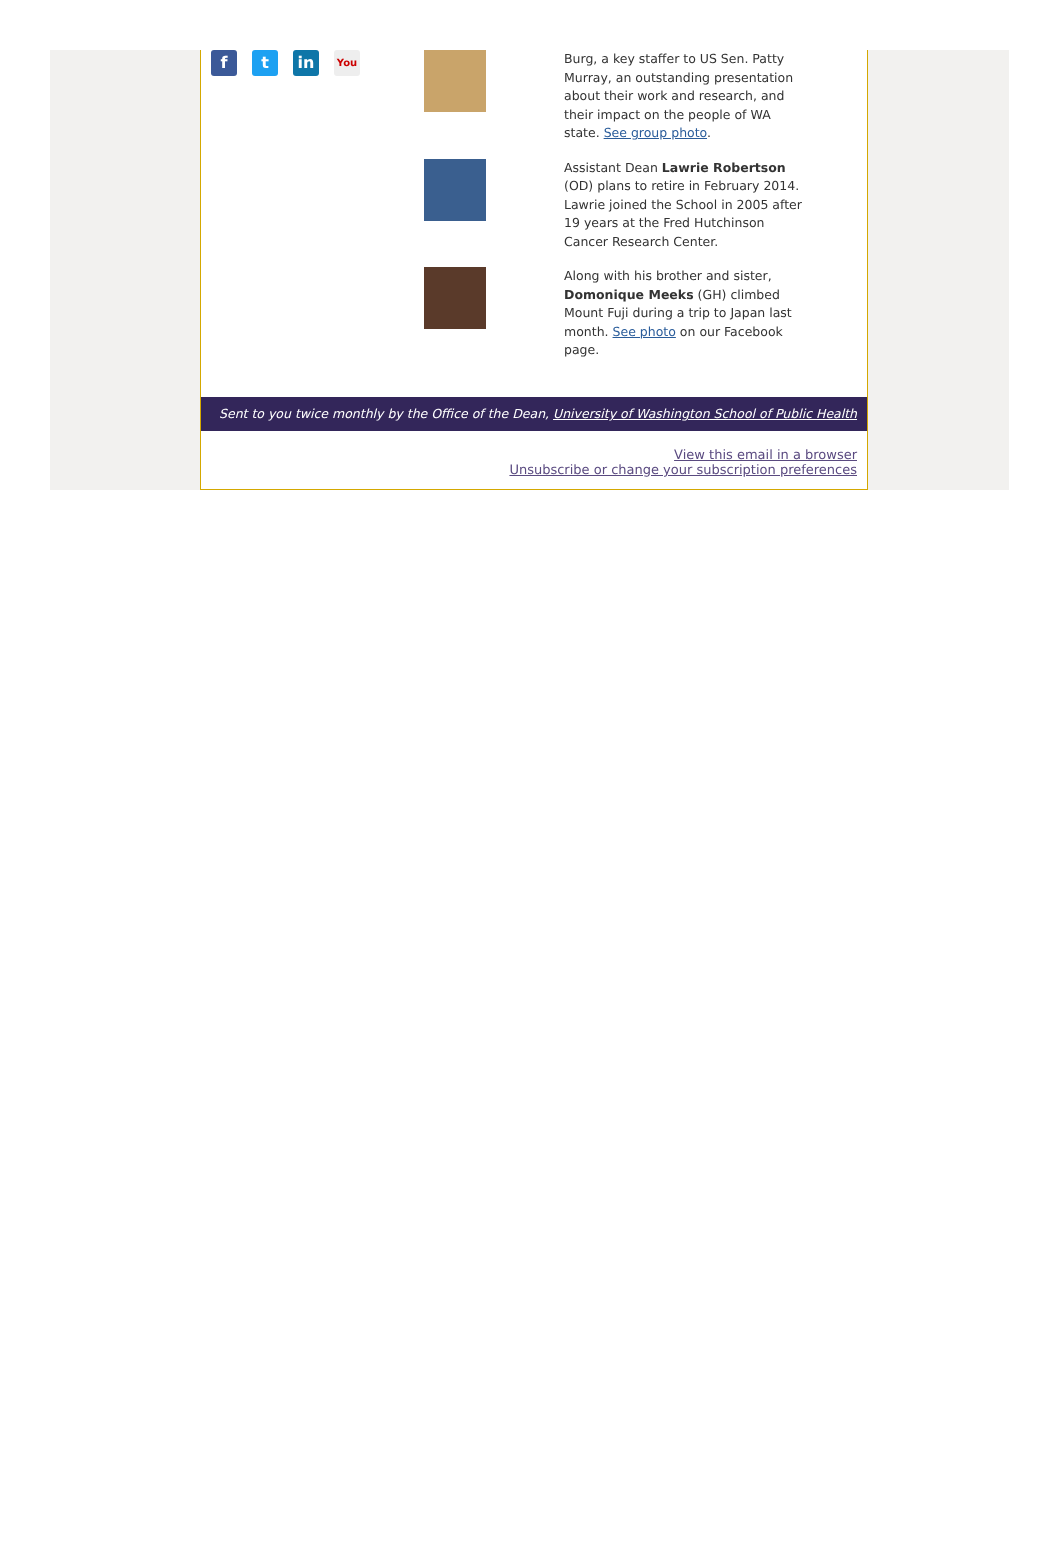f t in
You
Burg, a key staffer to US Sen. Patty Murray, an outstanding presentation about their work and research, and their impact on the people of WA state. See group photo.
Assistant Dean Lawrie Robertson (OD) plans to retire in February 2014. Lawrie joined the School in 2005 after 19 years at the Fred Hutchinson Cancer Research Center.
Along with his brother and sister, Domonique Meeks (GH) climbed Mount Fuji during a trip to Japan last month. See photo on our Facebook page.
Sent to you twice monthly by the Office of the Dean, University of Washington School of Public Health
View this email in a browser
Unsubscribe or change your subscription preferences